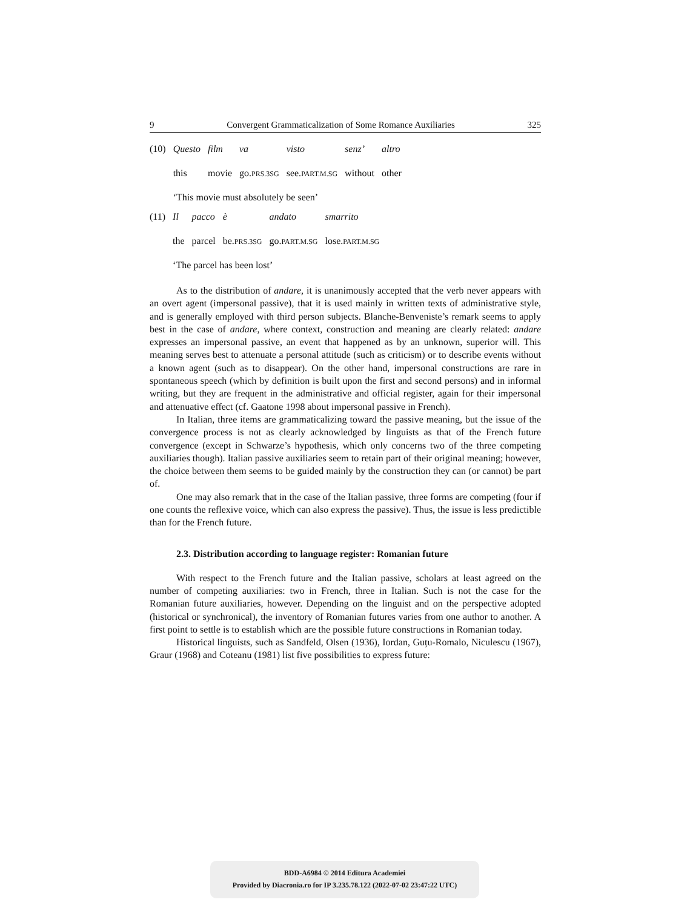9 Convergent Grammaticalization of Some Romance Auxiliaries 325
| (10) | Questo | film | va | visto | senz’ | altro |
| | this | movie | go. PRS.3SG | see. PART.M.SG | without | other |
| | ‘This movie must absolutely be seen’ | | | | | |
| (11) | Il | pacco | è | andato | smarrito |
| | the | parcel | be. PRS.3SG | go. PART.M.SG | lose. PART.M.SG |
| | ‘The parcel has been lost’ | | | | |
As to the distribution of andare, it is unanimously accepted that the verb never appears with an overt agent (impersonal passive), that it is used mainly in written texts of administrative style, and is generally employed with third person subjects. Blanche-Benveniste’s remark seems to apply best in the case of andare, where context, construction and meaning are clearly related: andare expresses an impersonal passive, an event that happened as by an unknown, superior will. This meaning serves best to attenuate a personal attitude (such as criticism) or to describe events without a known agent (such as to disappear). On the other hand, impersonal constructions are rare in spontaneous speech (which by definition is built upon the first and second persons) and in informal writing, but they are frequent in the administrative and official register, again for their impersonal and attenuative effect (cf. Gaatone 1998 about impersonal passive in French).
In Italian, three items are grammaticalizing toward the passive meaning, but the issue of the convergence process is not as clearly acknowledged by linguists as that of the French future convergence (except in Schwarze’s hypothesis, which only concerns two of the three competing auxiliaries though). Italian passive auxiliaries seem to retain part of their original meaning; however, the choice between them seems to be guided mainly by the construction they can (or cannot) be part of.
One may also remark that in the case of the Italian passive, three forms are competing (four if one counts the reflexive voice, which can also express the passive). Thus, the issue is less predictible than for the French future.
2.3. Distribution according to language register: Romanian future
With respect to the French future and the Italian passive, scholars at least agreed on the number of competing auxiliaries: two in French, three in Italian. Such is not the case for the Romanian future auxiliaries, however. Depending on the linguist and on the perspective adopted (historical or synchronical), the inventory of Romanian futures varies from one author to another. A first point to settle is to establish which are the possible future constructions in Romanian today.
Historical linguists, such as Sandfeld, Olsen (1936), Iordan, Guțu-Romalo, Niculescu (1967), Graur (1968) and Coteanu (1981) list five possibilities to express future:
BDD-A6984 © 2014 Editura Academiei
Provided by Diacronia.ro for IP 3.235.78.122 (2022-07-02 23:47:22 UTC)